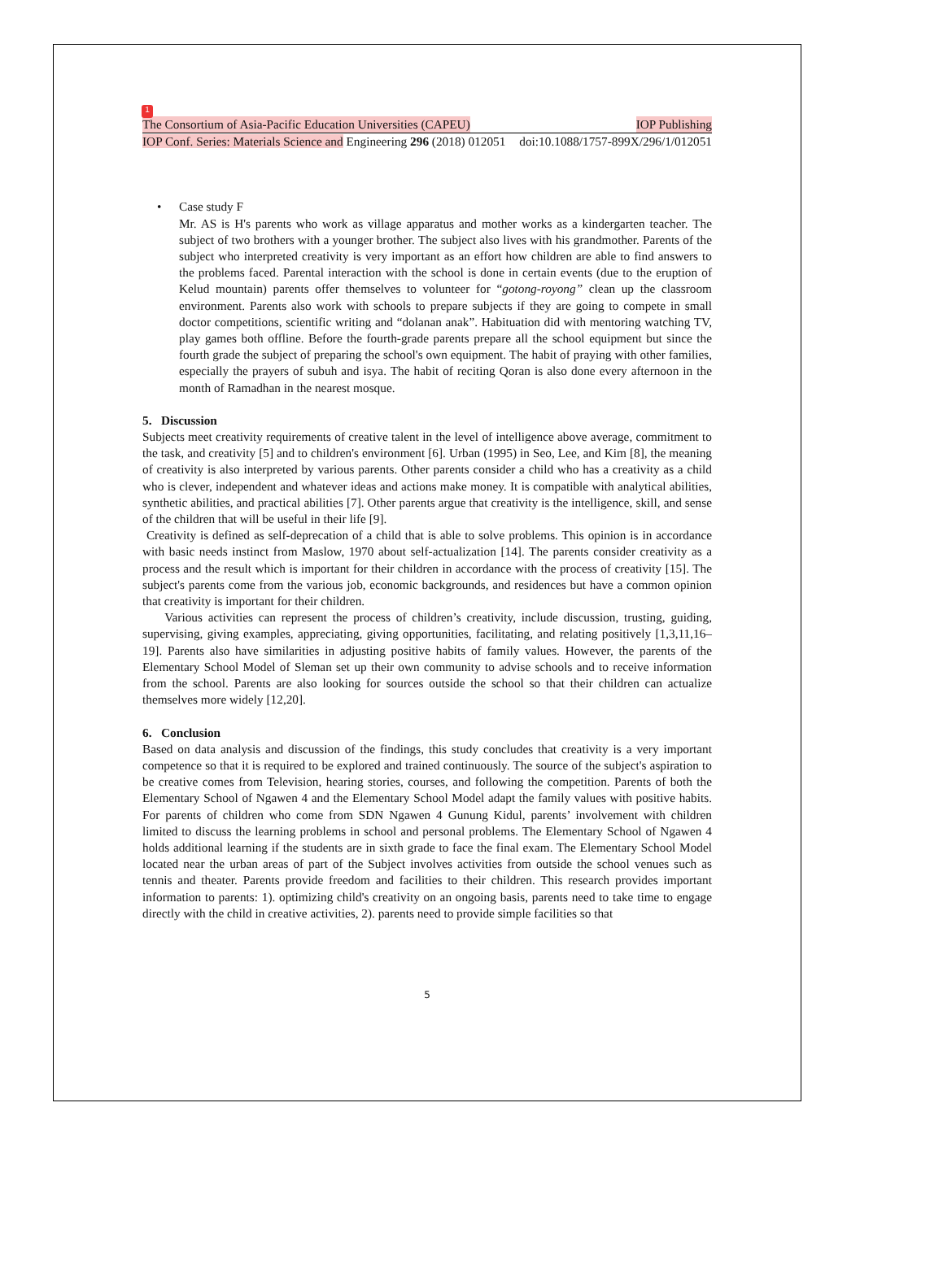1
The Consortium of Asia-Pacific Education Universities (CAPEU) IOP Publishing
IOP Conf. Series: Materials Science and Engineering 296 (2018) 012051 doi:10.1088/1757-899X/296/1/012051
• Case study F
Mr. AS is H's parents who work as village apparatus and mother works as a kindergarten teacher. The subject of two brothers with a younger brother. The subject also lives with his grandmother. Parents of the subject who interpreted creativity is very important as an effort how children are able to find answers to the problems faced. Parental interaction with the school is done in certain events (due to the eruption of Kelud mountain) parents offer themselves to volunteer for “gotong-royong” clean up the classroom environment. Parents also work with schools to prepare subjects if they are going to compete in small doctor competitions, scientific writing and “dolanan anak”. Habituation did with mentoring watching TV, play games both offline. Before the fourth-grade parents prepare all the school equipment but since the fourth grade the subject of preparing the school's own equipment. The habit of praying with other families, especially the prayers of subuh and isya. The habit of reciting Qoran is also done every afternoon in the month of Ramadhan in the nearest mosque.
5. Discussion
Subjects meet creativity requirements of creative talent in the level of intelligence above average, commitment to the task, and creativity [5] and to children's environment [6]. Urban (1995) in Seo, Lee, and Kim [8], the meaning of creativity is also interpreted by various parents. Other parents consider a child who has a creativity as a child who is clever, independent and whatever ideas and actions make money. It is compatible with analytical abilities, synthetic abilities, and practical abilities [7]. Other parents argue that creativity is the intelligence, skill, and sense of the children that will be useful in their life [9].
Creativity is defined as self-deprecation of a child that is able to solve problems. This opinion is in accordance with basic needs instinct from Maslow, 1970 about self-actualization [14]. The parents consider creativity as a process and the result which is important for their children in accordance with the process of creativity [15]. The subject's parents come from the various job, economic backgrounds, and residences but have a common opinion that creativity is important for their children.
Various activities can represent the process of children’s creativity, include discussion, trusting, guiding, supervising, giving examples, appreciating, giving opportunities, facilitating, and relating positively [1,3,11,16–19]. Parents also have similarities in adjusting positive habits of family values. However, the parents of the Elementary School Model of Sleman set up their own community to advise schools and to receive information from the school. Parents are also looking for sources outside the school so that their children can actualize themselves more widely [12,20].
6. Conclusion
Based on data analysis and discussion of the findings, this study concludes that creativity is a very important competence so that it is required to be explored and trained continuously. The source of the subject's aspiration to be creative comes from Television, hearing stories, courses, and following the competition. Parents of both the Elementary School of Ngawen 4 and the Elementary School Model adapt the family values with positive habits. For parents of children who come from SDN Ngawen 4 Gunung Kidul, parents’ involvement with children limited to discuss the learning problems in school and personal problems. The Elementary School of Ngawen 4 holds additional learning if the students are in sixth grade to face the final exam. The Elementary School Model located near the urban areas of part of the Subject involves activities from outside the school venues such as tennis and theater. Parents provide freedom and facilities to their children. This research provides important information to parents: 1). optimizing child's creativity on an ongoing basis, parents need to take time to engage directly with the child in creative activities, 2). parents need to provide simple facilities so that
5